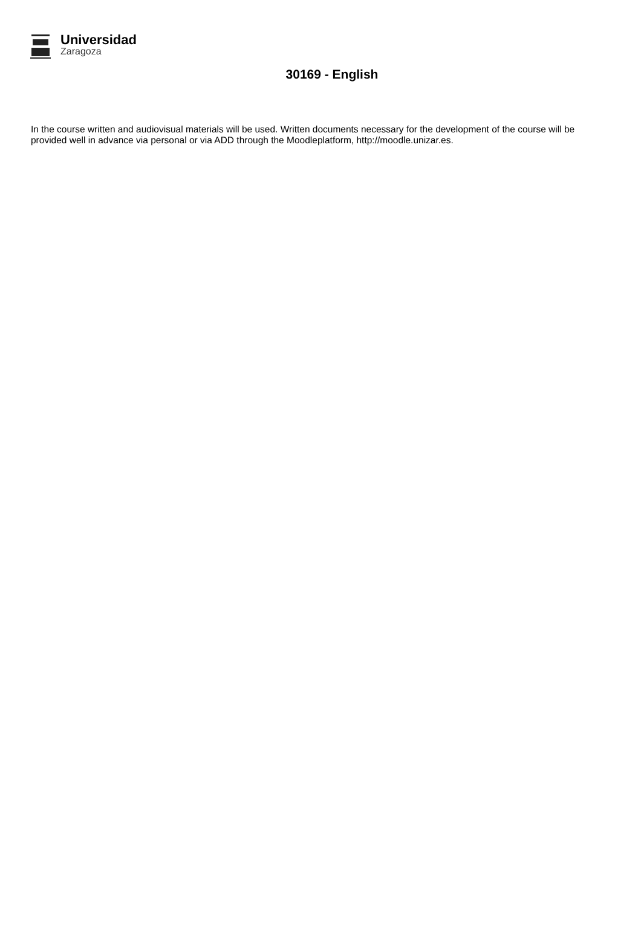Universidad
Zaragoza
30169 - English
In the course written and audiovisual materials will be used. Written documents necessary for the development of the course will be provided well in advance via personal or via ADD through the Moodleplatform, http://moodle.unizar.es.